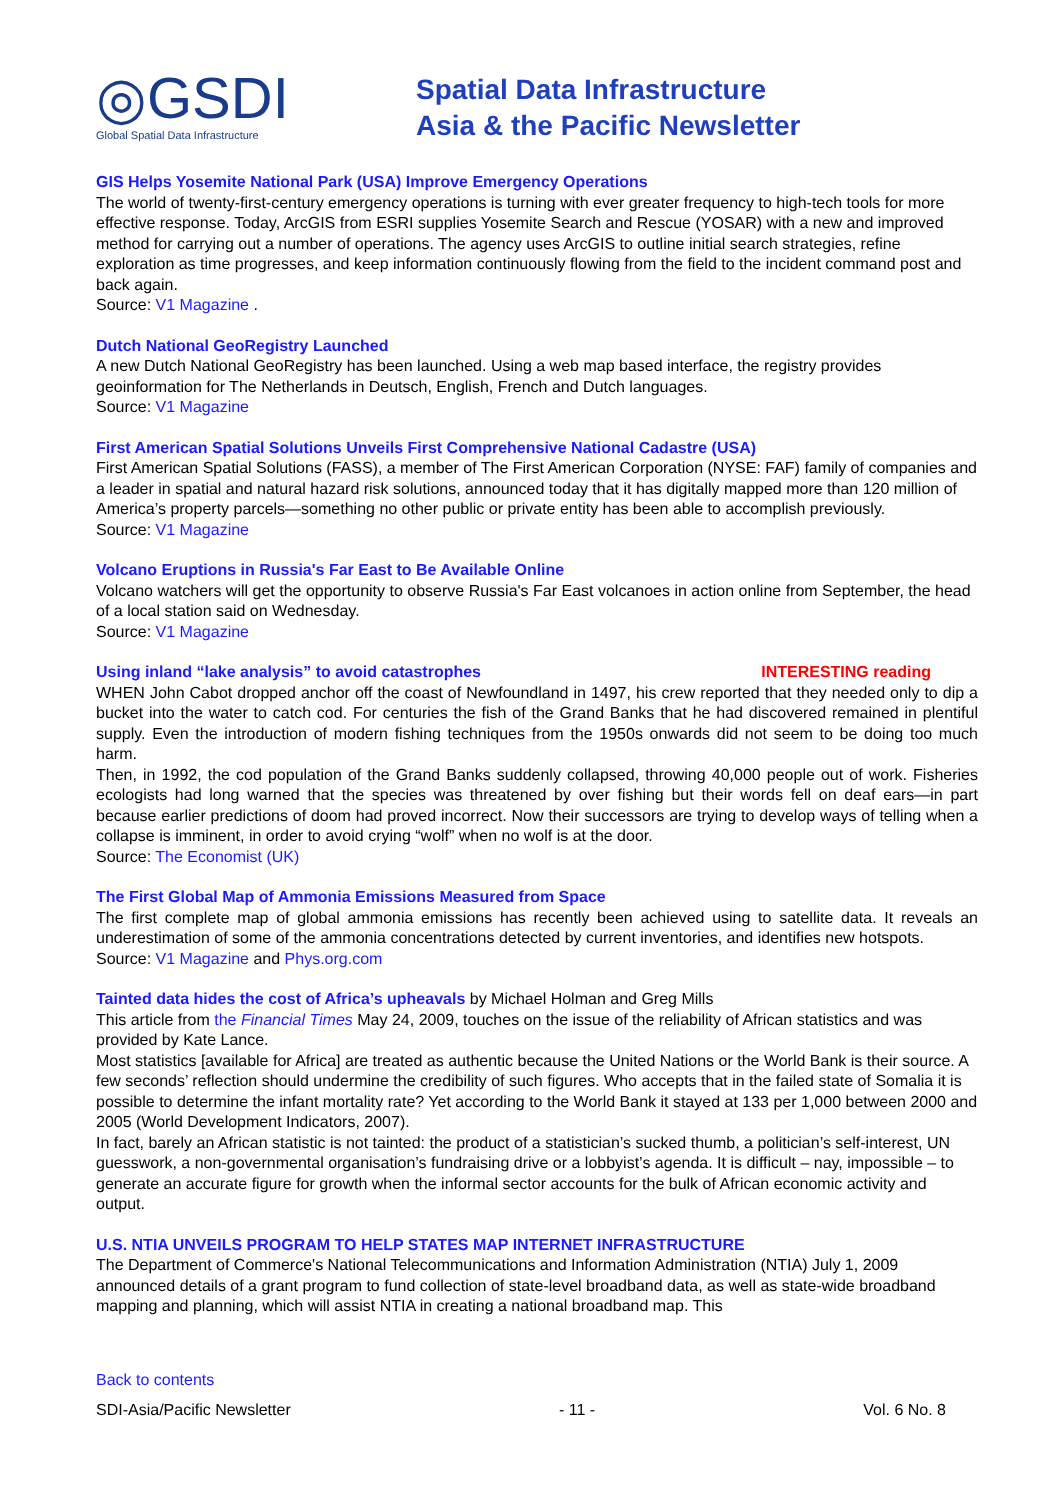◎GSDI
Global Spatial Data Infrastructure
Spatial Data Infrastructure
Asia & the Pacific Newsletter
GIS Helps Yosemite National Park (USA) Improve Emergency Operations
The world of twenty-first-century emergency operations is turning with ever greater frequency to high-tech tools for more effective response. Today, ArcGIS from ESRI supplies Yosemite Search and Rescue (YOSAR) with a new and improved method for carrying out a number of operations. The agency uses ArcGIS to outline initial search strategies, refine exploration as time progresses, and keep information continuously flowing from the field to the incident command post and back again.
Source: V1 Magazine .
Dutch National GeoRegistry Launched
A new Dutch National GeoRegistry has been launched. Using a web map based interface, the registry provides geoinformation for The Netherlands in Deutsch, English, French and Dutch languages.
Source: V1 Magazine
First American Spatial Solutions Unveils First Comprehensive National Cadastre (USA)
First American Spatial Solutions (FASS), a member of The First American Corporation (NYSE: FAF) family of companies and a leader in spatial and natural hazard risk solutions, announced today that it has digitally mapped more than 120 million of America’s property parcels—something no other public or private entity has been able to accomplish previously.
Source: V1 Magazine
Volcano Eruptions in Russia's Far East to Be Available Online
Volcano watchers will get the opportunity to observe Russia's Far East volcanoes in action online from September, the head of a local station said on Wednesday.
Source: V1 Magazine
Using inland “lake analysis” to avoid catastrophes INTERESTING reading
WHEN John Cabot dropped anchor off the coast of Newfoundland in 1497, his crew reported that they needed only to dip a bucket into the water to catch cod. For centuries the fish of the Grand Banks that he had discovered remained in plentiful supply. Even the introduction of modern fishing techniques from the 1950s onwards did not seem to be doing too much harm.
Then, in 1992, the cod population of the Grand Banks suddenly collapsed, throwing 40,000 people out of work. Fisheries ecologists had long warned that the species was threatened by over fishing but their words fell on deaf ears—in part because earlier predictions of doom had proved incorrect. Now their successors are trying to develop ways of telling when a collapse is imminent, in order to avoid crying “wolf” when no wolf is at the door.
Source: The Economist (UK)
The First Global Map of Ammonia Emissions Measured from Space
The first complete map of global ammonia emissions has recently been achieved using to satellite data. It reveals an underestimation of some of the ammonia concentrations detected by current inventories, and identifies new hotspots.
Source: V1 Magazine and Phys.org.com
Tainted data hides the cost of Africa’s upheavals by Michael Holman and Greg Mills
This article from the Financial Times May 24, 2009, touches on the issue of the reliability of African statistics and was provided by Kate Lance.
Most statistics [available for Africa] are treated as authentic because the United Nations or the World Bank is their source. A few seconds’ reflection should undermine the credibility of such figures. Who accepts that in the failed state of Somalia it is possible to determine the infant mortality rate? Yet according to the World Bank it stayed at 133 per 1,000 between 2000 and 2005 (World Development Indicators, 2007).
In fact, barely an African statistic is not tainted: the product of a statistician’s sucked thumb, a politician’s self-interest, UN guesswork, a non-governmental organisation’s fundraising drive or a lobbyist’s agenda. It is difficult – nay, impossible – to generate an accurate figure for growth when the informal sector accounts for the bulk of African economic activity and output.
U.S. NTIA UNVEILS PROGRAM TO HELP STATES MAP INTERNET INFRASTRUCTURE
The Department of Commerce's National Telecommunications and Information Administration (NTIA) July 1, 2009 announced details of a grant program to fund collection of state-level broadband data, as well as state-wide broadband mapping and planning, which will assist NTIA in creating a national broadband map. This
Back to contents
SDI-Asia/Pacific Newsletter - 11 - Vol. 6 No. 8